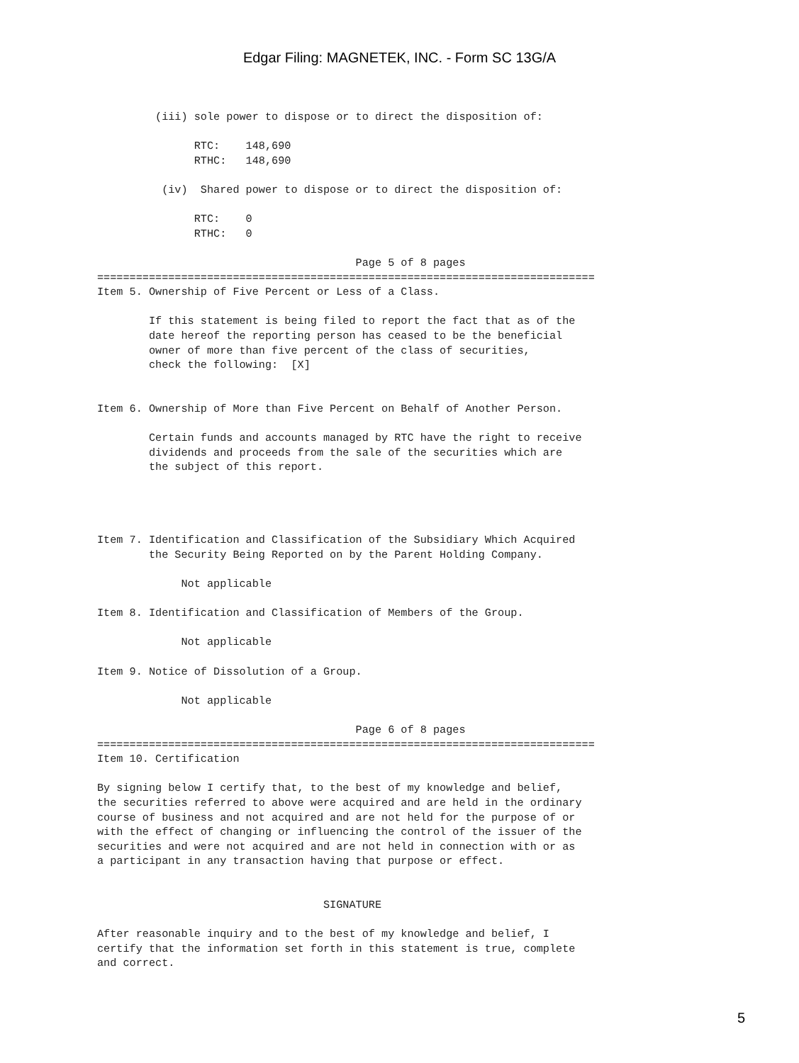Edgar Filing: MAGNETEK, INC. - Form SC 13G/A
         (iii) sole power to dispose or to direct the disposition of:

               RTC:    148,690
               RTHC:   148,690

          (iv)  Shared power to dispose or to direct the disposition of:

               RTC:    0
               RTHC:   0

                                        Page 5 of 8 pages
=============================================================================
Item 5. Ownership of Five Percent or Less of a Class.

        If this statement is being filed to report the fact that as of the
        date hereof the reporting person has ceased to be the beneficial
        owner of more than five percent of the class of securities,
        check the following:  [X]


Item 6. Ownership of More than Five Percent on Behalf of Another Person.

        Certain funds and accounts managed by RTC have the right to receive
        dividends and proceeds from the sale of the securities which are
        the subject of this report.




Item 7. Identification and Classification of the Subsidiary Which Acquired
        the Security Being Reported on by the Parent Holding Company.

             Not applicable

Item 8. Identification and Classification of Members of the Group.

             Not applicable

Item 9. Notice of Dissolution of a Group.

             Not applicable

                                        Page 6 of 8 pages
=============================================================================
Item 10. Certification

By signing below I certify that, to the best of my knowledge and belief,
the securities referred to above were acquired and are held in the ordinary
course of business and not acquired and are not held for the purpose of or
with the effect of changing or influencing the control of the issuer of the
securities and were not acquired and are not held in connection with or as
a participant in any transaction having that purpose or effect.


                                   SIGNATURE

After reasonable inquiry and to the best of my knowledge and belief, I
certify that the information set forth in this statement is true, complete
and correct.
5